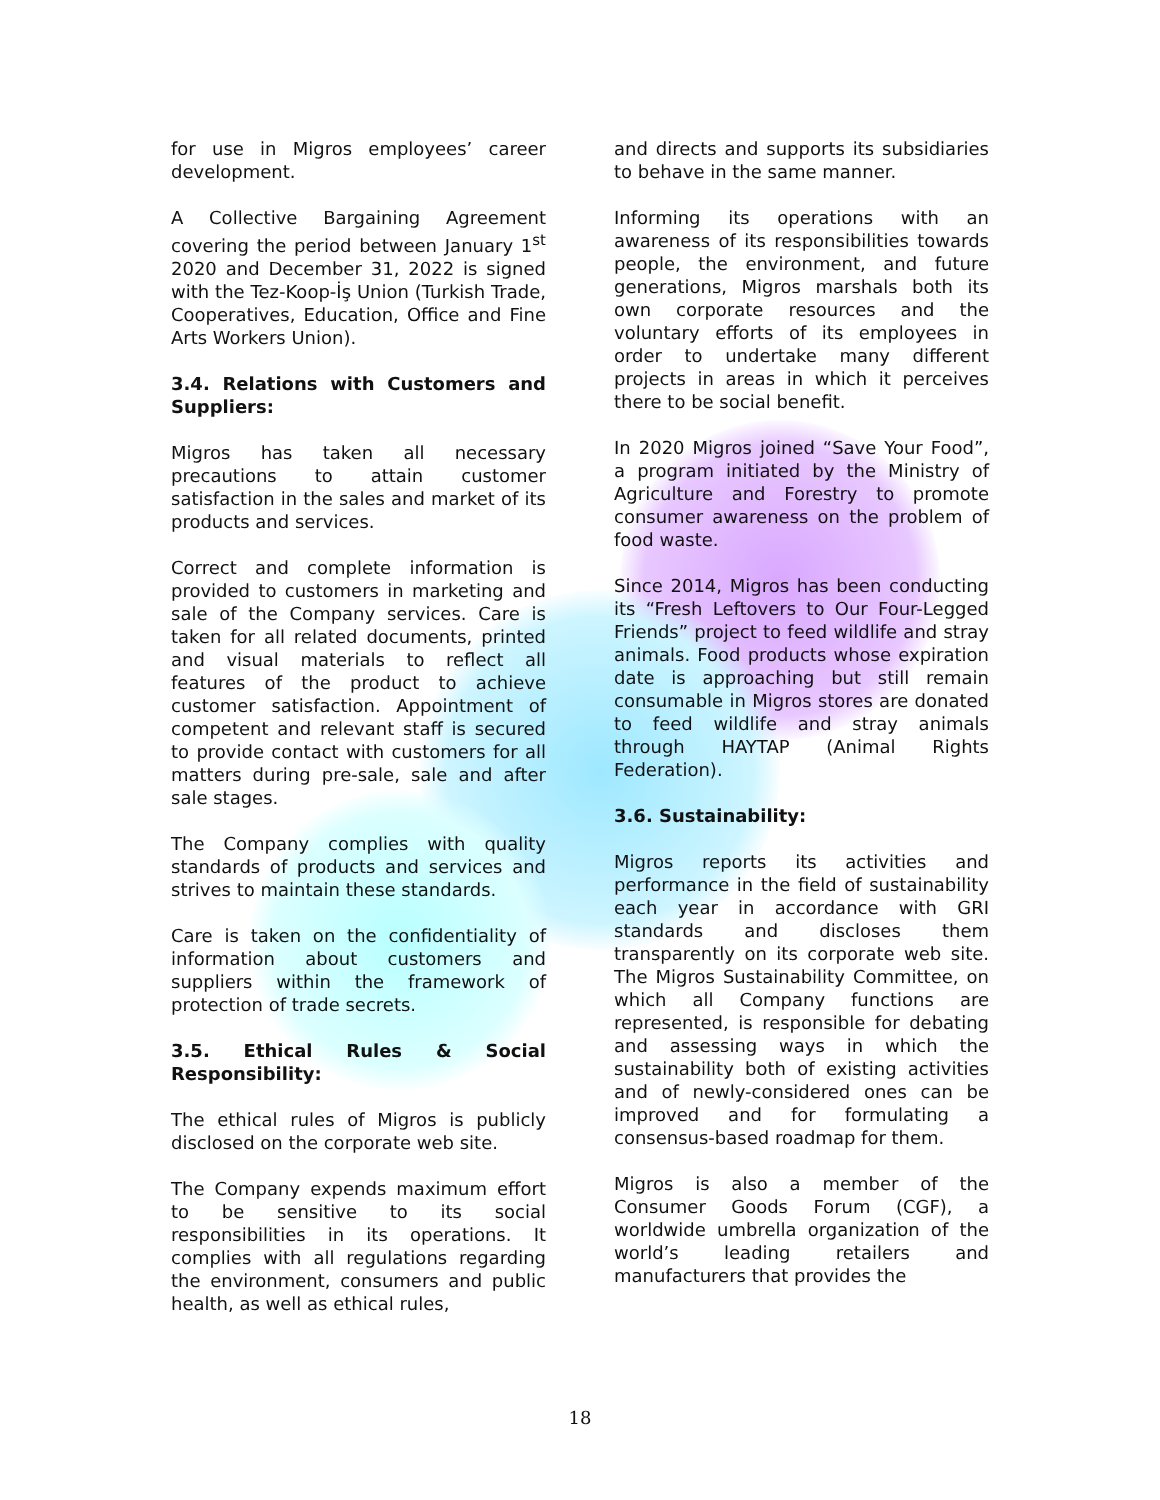for use in Migros employees’ career development.
A Collective Bargaining Agreement covering the period between January 1<sup>st</sup> 2020 and December 31, 2022 is signed with the Tez-Koop-İş Union (Turkish Trade, Cooperatives, Education, Office and Fine Arts Workers Union).
3.4. Relations with Customers and Suppliers:
Migros has taken all necessary precautions to attain customer satisfaction in the sales and market of its products and services.
Correct and complete information is provided to customers in marketing and sale of the Company services. Care is taken for all related documents, printed and visual materials to reflect all features of the product to achieve customer satisfaction. Appointment of competent and relevant staff is secured to provide contact with customers for all matters during pre-sale, sale and after sale stages.
The Company complies with quality standards of products and services and strives to maintain these standards.
Care is taken on the confidentiality of information about customers and suppliers within the framework of protection of trade secrets.
3.5. Ethical Rules & Social Responsibility:
The ethical rules of Migros is publicly disclosed on the corporate web site.
The Company expends maximum effort to be sensitive to its social responsibilities in its operations. It complies with all regulations regarding the environment, consumers and public health, as well as ethical rules,
and directs and supports its subsidiaries to behave in the same manner.
Informing its operations with an awareness of its responsibilities towards people, the environment, and future generations, Migros marshals both its own corporate resources and the voluntary efforts of its employees in order to undertake many different projects in areas in which it perceives there to be social benefit.
In 2020 Migros joined “Save Your Food”, a program initiated by the Ministry of Agriculture and Forestry to promote consumer awareness on the problem of food waste.
Since 2014, Migros has been conducting its “Fresh Leftovers to Our Four-Legged Friends” project to feed wildlife and stray animals. Food products whose expiration date is approaching but still remain consumable in Migros stores are donated to feed wildlife and stray animals through HAYTAP (Animal Rights Federation).
3.6. Sustainability:
Migros reports its activities and performance in the field of sustainability each year in accordance with GRI standards and discloses them transparently on its corporate web site. The Migros Sustainability Committee, on which all Company functions are represented, is responsible for debating and assessing ways in which the sustainability both of existing activities and of newly-considered ones can be improved and for formulating a consensus-based roadmap for them.
Migros is also a member of the Consumer Goods Forum (CGF), a worldwide umbrella organization of the world’s leading retailers and manufacturers that provides the
18